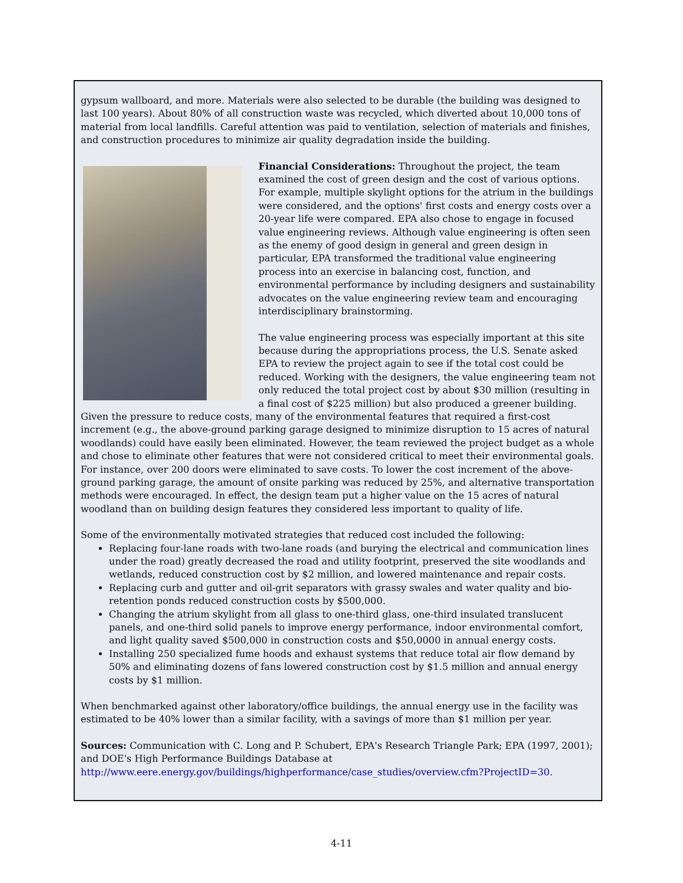gypsum wallboard, and more. Materials were also selected to be durable (the building was designed to last 100 years). About 80% of all construction waste was recycled, which diverted about 10,000 tons of material from local landfills. Careful attention was paid to ventilation, selection of materials and finishes, and construction procedures to minimize air quality degradation inside the building.
Financial Considerations: Throughout the project, the team examined the cost of green design and the cost of various options. For example, multiple skylight options for the atrium in the buildings were considered, and the options' first costs and energy costs over a 20-year life were compared. EPA also chose to engage in focused value engineering reviews. Although value engineering is often seen as the enemy of good design in general and green design in particular, EPA transformed the traditional value engineering process into an exercise in balancing cost, function, and environmental performance by including designers and sustainability advocates on the value engineering review team and encouraging interdisciplinary brainstorming.
The value engineering process was especially important at this site because during the appropriations process, the U.S. Senate asked EPA to review the project again to see if the total cost could be reduced. Working with the designers, the value engineering team not only reduced the total project cost by about $30 million (resulting in a final cost of $225 million) but also produced a greener building. Given the pressure to reduce costs, many of the environmental features that required a first-cost increment (e.g., the above-ground parking garage designed to minimize disruption to 15 acres of natural woodlands) could have easily been eliminated. However, the team reviewed the project budget as a whole and chose to eliminate other features that were not considered critical to meet their environmental goals. For instance, over 200 doors were eliminated to save costs. To lower the cost increment of the above-ground parking garage, the amount of onsite parking was reduced by 25%, and alternative transportation methods were encouraged. In effect, the design team put a higher value on the 15 acres of natural woodland than on building design features they considered less important to quality of life.
Some of the environmentally motivated strategies that reduced cost included the following:
Replacing four-lane roads with two-lane roads (and burying the electrical and communication lines under the road) greatly decreased the road and utility footprint, preserved the site woodlands and wetlands, reduced construction cost by $2 million, and lowered maintenance and repair costs.
Replacing curb and gutter and oil-grit separators with grassy swales and water quality and bio-retention ponds reduced construction costs by $500,000.
Changing the atrium skylight from all glass to one-third glass, one-third insulated translucent panels, and one-third solid panels to improve energy performance, indoor environmental comfort, and light quality saved $500,000 in construction costs and $50,0000 in annual energy costs.
Installing 250 specialized fume hoods and exhaust systems that reduce total air flow demand by 50% and eliminating dozens of fans lowered construction cost by $1.5 million and annual energy costs by $1 million.
When benchmarked against other laboratory/office buildings, the annual energy use in the facility was estimated to be 40% lower than a similar facility, with a savings of more than $1 million per year.
Sources: Communication with C. Long and P. Schubert, EPA's Research Triangle Park; EPA (1997, 2001); and DOE's High Performance Buildings Database at http://www.eere.energy.gov/buildings/highperformance/case_studies/overview.cfm?ProjectID=30.
4-11